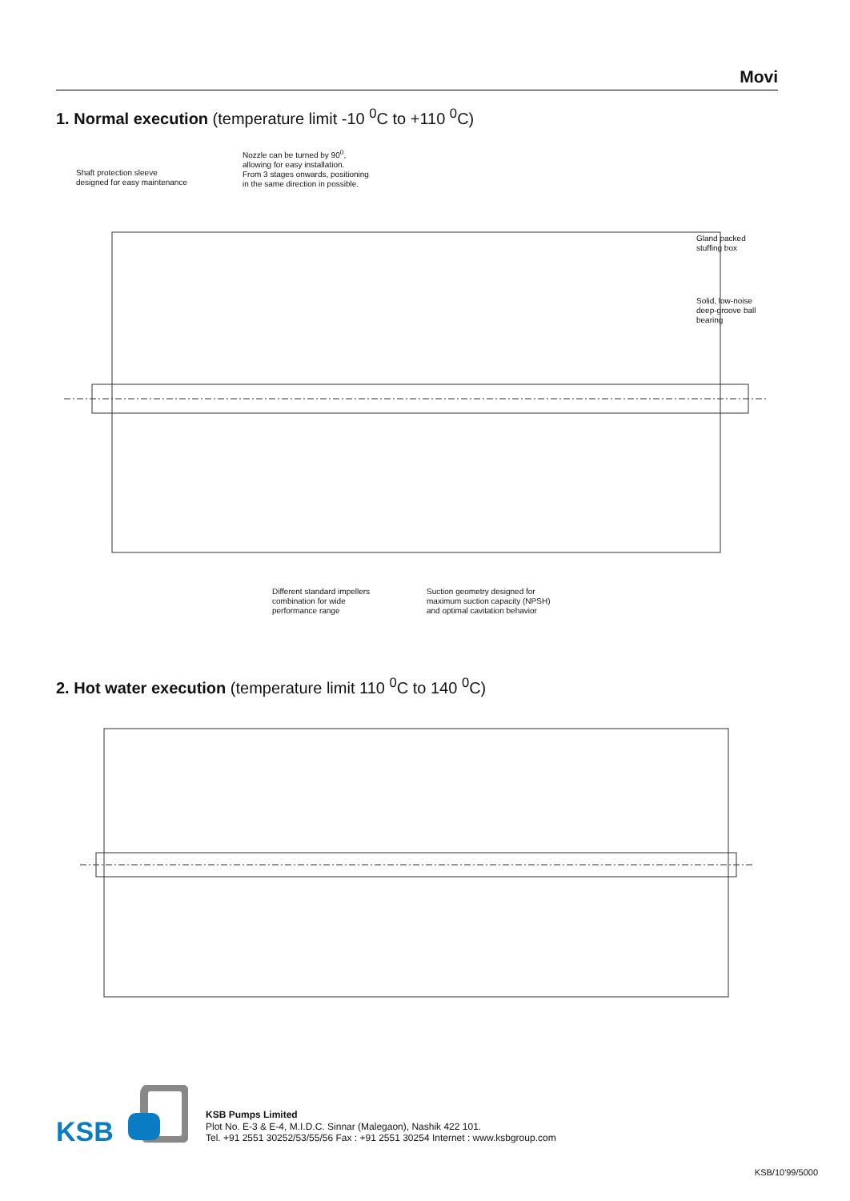Movi
1. Normal execution (temperature limit -10 <sup>0</sup>C to +110 <sup>0</sup>C)
Shaft protection sleeve
designed for easy maintenance
Nozzle can be turned by 90<sup>0</sup>,
allowing for easy installation.
From 3 stages onwards, positioning
in the same direction in possible.
Gland packed
stuffing box
Solid, low-noise
deep-groove ball
bearing
Different standard impellers
combination for wide
performance range
Suction geometry designed for
maximum suction capacity (NPSH)
and optimal cavitation behavior
2. Hot water execution (temperature limit 110 <sup>0</sup>C to 140 <sup>0</sup>C)
KSB
KSB Pumps Limited
Plot No. E-3 & E-4, M.I.D.C. Sinnar (Malegaon), Nashik 422 101.
Tel. +91 2551 30252/53/55/56 Fax : +91 2551 30254 Internet : www.ksbgroup.com
KSB/10'99/5000